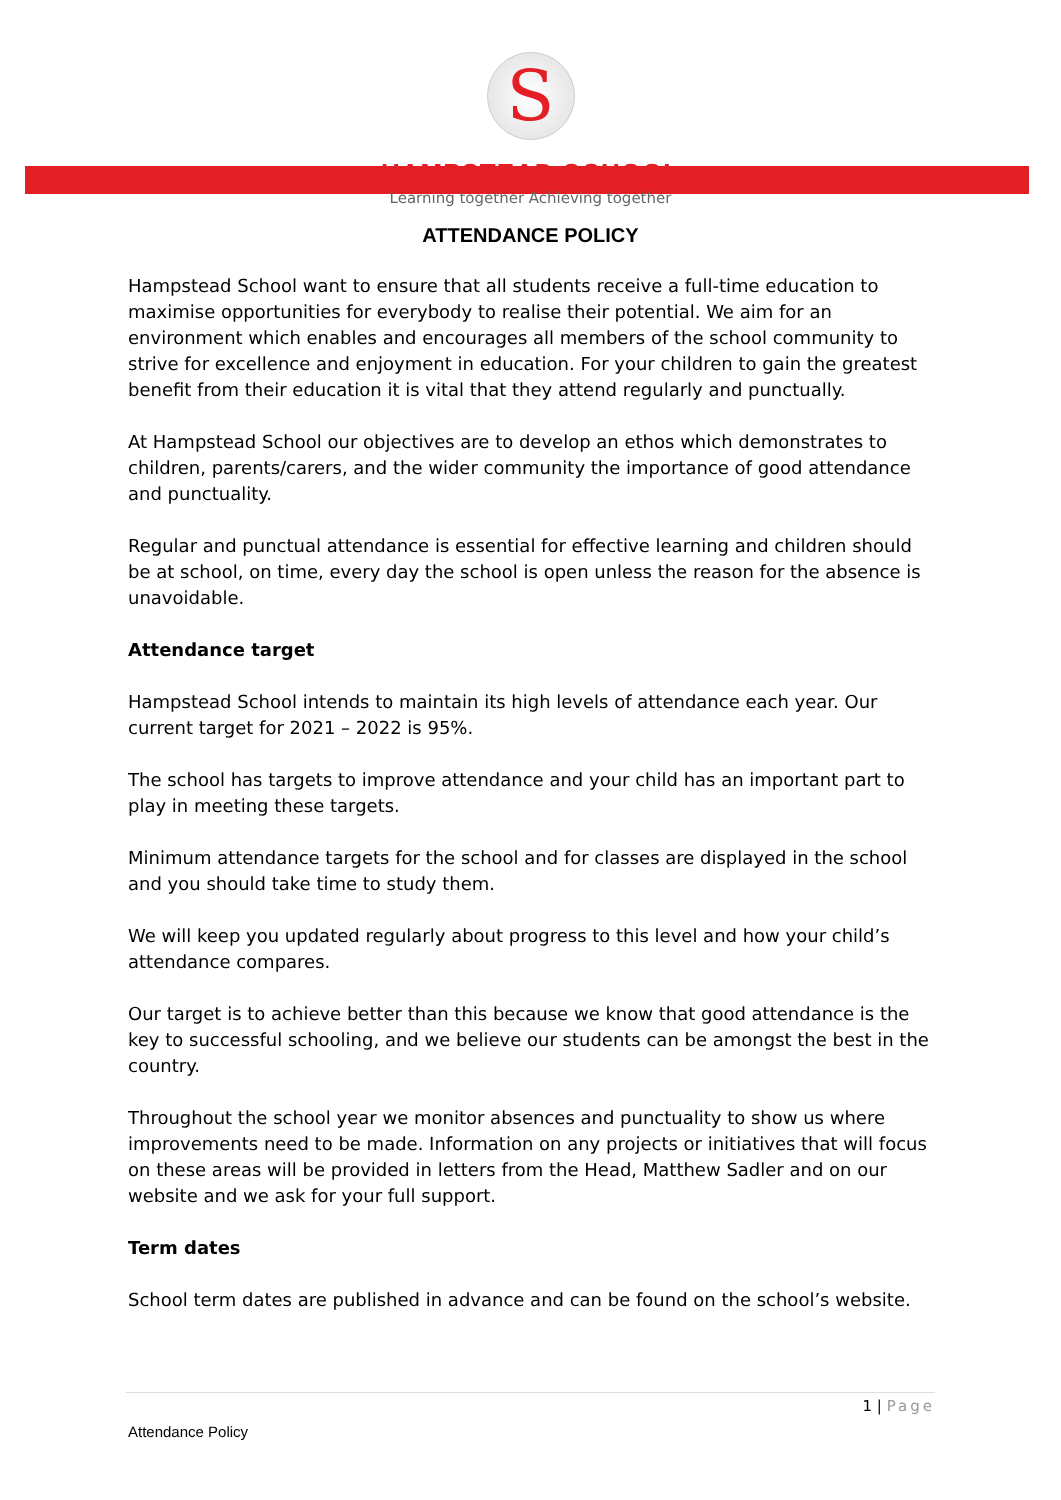S
HAMPSTEAD SCHOOL
Learning together Achieving together
ATTENDANCE POLICY
Hampstead School want to ensure that all students receive a full-time education to maximise opportunities for everybody to realise their potential. We aim for an environment which enables and encourages all members of the school community to strive for excellence and enjoyment in education. For your children to gain the greatest benefit from their education it is vital that they attend regularly and punctually.
At Hampstead School our objectives are to develop an ethos which demonstrates to children, parents/carers, and the wider community the importance of good attendance and punctuality.
Regular and punctual attendance is essential for effective learning and children should be at school, on time, every day the school is open unless the reason for the absence is unavoidable.
Attendance target
Hampstead School intends to maintain its high levels of attendance each year. Our current target for 2021 – 2022 is 95%.
The school has targets to improve attendance and your child has an important part to play in meeting these targets.
Minimum attendance targets for the school and for classes are displayed in the school and you should take time to study them.
We will keep you updated regularly about progress to this level and how your child’s attendance compares.
Our target is to achieve better than this because we know that good attendance is the key to successful schooling, and we believe our students can be amongst the best in the country.
Throughout the school year we monitor absences and punctuality to show us where improvements need to be made. Information on any projects or initiatives that will focus on these areas will be provided in letters from the Head, Matthew Sadler and on our website and we ask for your full support.
Term dates
School term dates are published in advance and can be found on the school’s website.
1 | Page
Attendance Policy